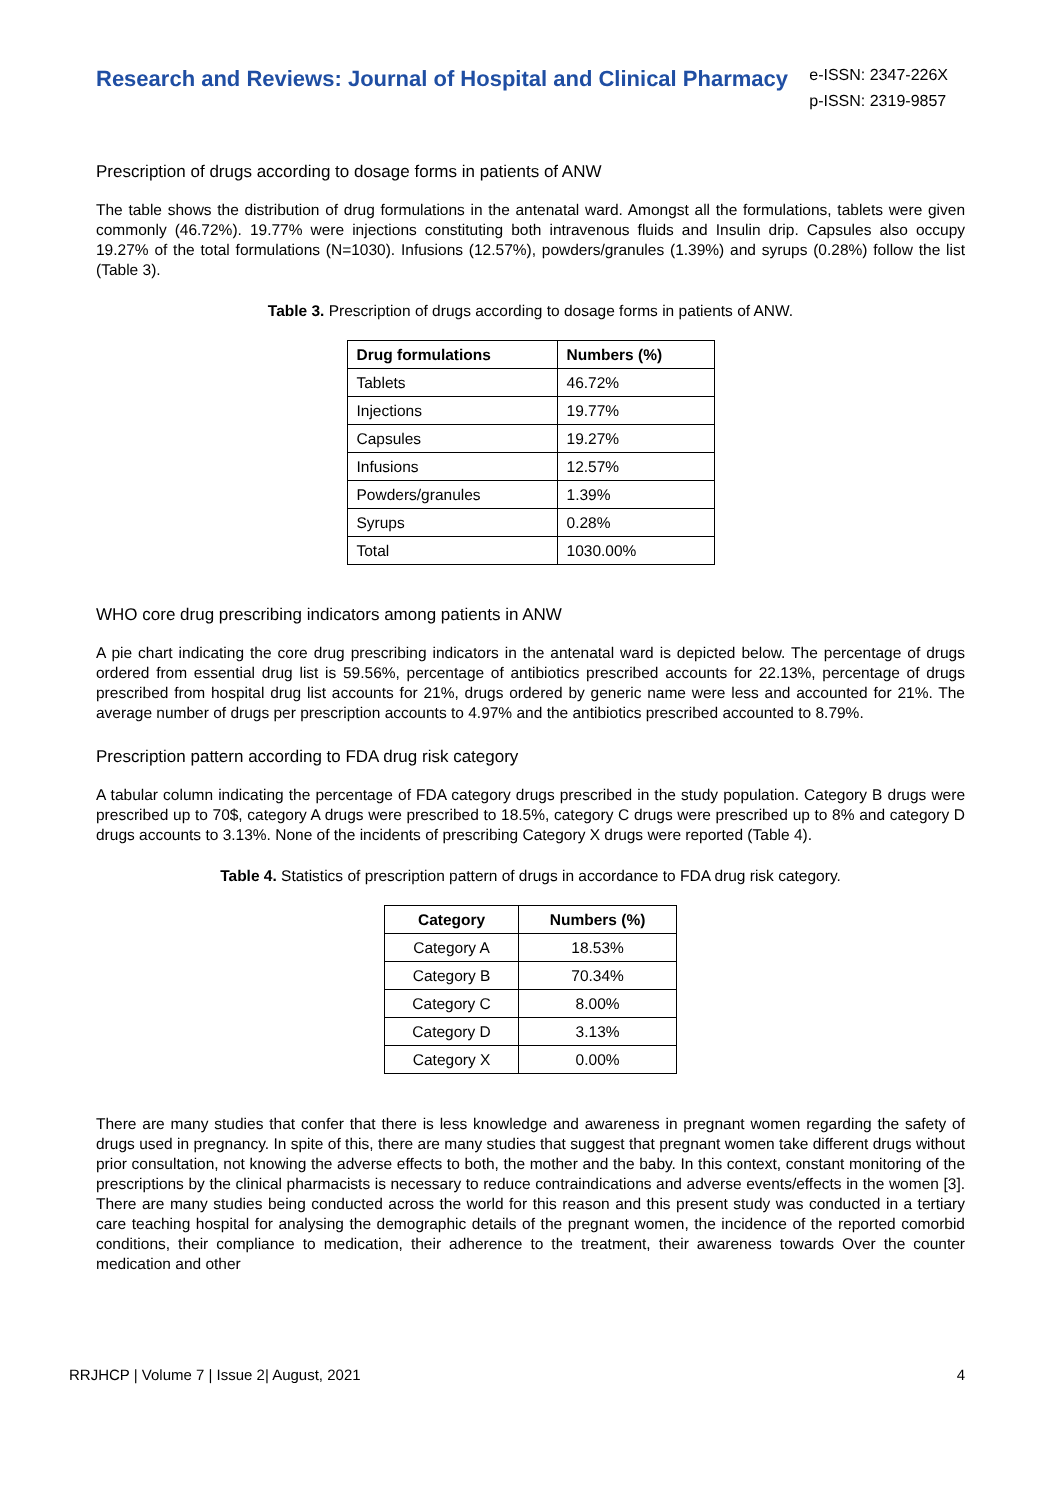Research and Reviews: Journal of Hospital and Clinical Pharmacy
e-ISSN: 2347-226X
p-ISSN: 2319-9857
Prescription of drugs according to dosage forms in patients of ANW
The table shows the distribution of drug formulations in the antenatal ward. Amongst all the formulations, tablets were given commonly (46.72%). 19.77% were injections constituting both intravenous fluids and Insulin drip. Capsules also occupy 19.27% of the total formulations (N=1030). Infusions (12.57%), powders/granules (1.39%) and syrups (0.28%) follow the list (Table 3).
Table 3. Prescription of drugs according to dosage forms in patients of ANW.
| Drug formulations | Numbers (%) |
| --- | --- |
| Tablets | 46.72% |
| Injections | 19.77% |
| Capsules | 19.27% |
| Infusions | 12.57% |
| Powders/granules | 1.39% |
| Syrups | 0.28% |
| Total | 1030.00% |
WHO core drug prescribing indicators among patients in ANW
A pie chart indicating the core drug prescribing indicators in the antenatal ward is depicted below. The percentage of drugs ordered from essential drug list is 59.56%, percentage of antibiotics prescribed accounts for 22.13%, percentage of drugs prescribed from hospital drug list accounts for 21%, drugs ordered by generic name were less and accounted for 21%. The average number of drugs per prescription accounts to 4.97% and the antibiotics prescribed accounted to 8.79%.
Prescription pattern according to FDA drug risk category
A tabular column indicating the percentage of FDA category drugs prescribed in the study population. Category B drugs were prescribed up to 70$, category A drugs were prescribed to 18.5%, category C drugs were prescribed up to 8% and category D drugs accounts to 3.13%. None of the incidents of prescribing Category X drugs were reported (Table 4).
Table 4. Statistics of prescription pattern of drugs in accordance to FDA drug risk category.
| Category | Numbers (%) |
| --- | --- |
| Category A | 18.53% |
| Category B | 70.34% |
| Category C | 8.00% |
| Category D | 3.13% |
| Category X | 0.00% |
There are many studies that confer that there is less knowledge and awareness in pregnant women regarding the safety of drugs used in pregnancy. In spite of this, there are many studies that suggest that pregnant women take different drugs without prior consultation, not knowing the adverse effects to both, the mother and the baby. In this context, constant monitoring of the prescriptions by the clinical pharmacists is necessary to reduce contraindications and adverse events/effects in the women [3]. There are many studies being conducted across the world for this reason and this present study was conducted in a tertiary care teaching hospital for analysing the demographic details of the pregnant women, the incidence of the reported comorbid conditions, their compliance to medication, their adherence to the treatment, their awareness towards Over the counter medication and other
RRJHCP | Volume 7 | Issue 2| August, 2021 4